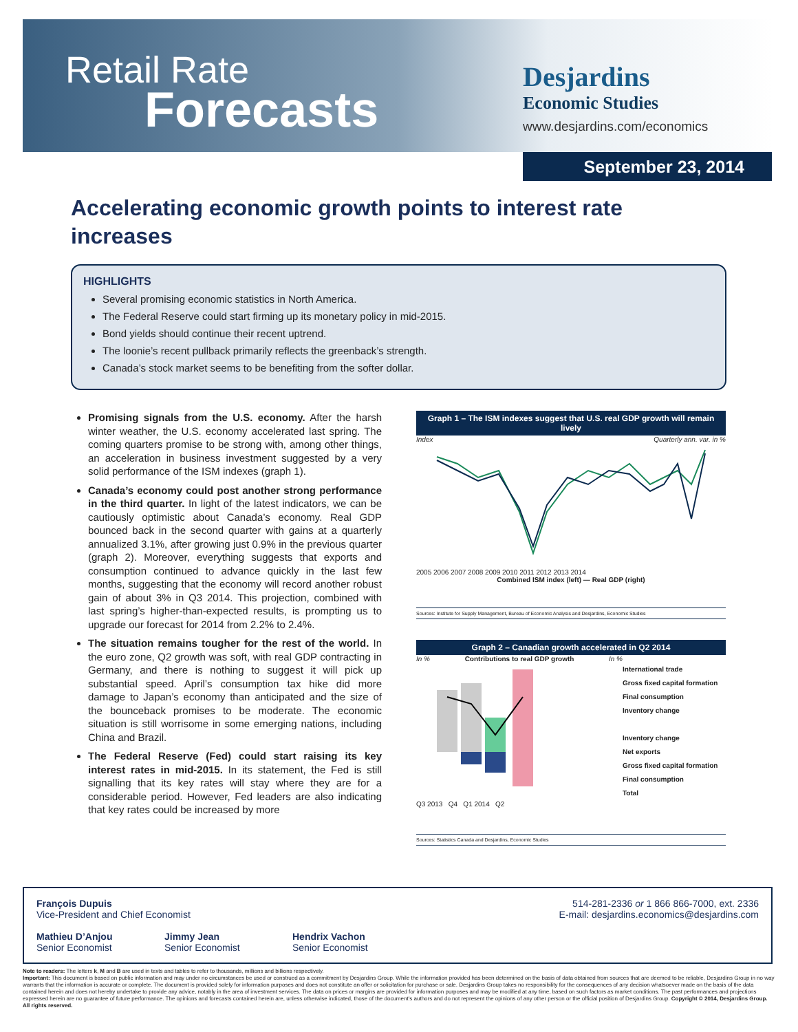Retail Rate
Forecasts
Desjardins
Economic Studies
www.desjardins.com/economics
September 23, 2014
Accelerating economic growth points to interest rate increases
HIGHLIGHTS
Several promising economic statistics in North America.
The Federal Reserve could start firming up its monetary policy in mid-2015.
Bond yields should continue their recent uptrend.
The loonie’s recent pullback primarily reflects the greenback’s strength.
Canada’s stock market seems to be benefiting from the softer dollar.
Promising signals from the U.S. economy. After the harsh winter weather, the U.S. economy accelerated last spring. The coming quarters promise to be strong with, among other things, an acceleration in business investment suggested by a very solid performance of the ISM indexes (graph 1).
Canada’s economy could post another strong performance in the third quarter. In light of the latest indicators, we can be cautiously optimistic about Canada’s economy. Real GDP bounced back in the second quarter with gains at a quarterly annualized 3.1%, after growing just 0.9% in the previous quarter (graph 2). Moreover, everything suggests that exports and consumption continued to advance quickly in the last few months, suggesting that the economy will record another robust gain of about 3% in Q3 2014. This projection, combined with last spring’s higher-than-expected results, is prompting us to upgrade our forecast for 2014 from 2.2% to 2.4%.
The situation remains tougher for the rest of the world. In the euro zone, Q2 growth was soft, with real GDP contracting in Germany, and there is nothing to suggest it will pick up substantial speed. April’s consumption tax hike did more damage to Japan’s economy than anticipated and the size of the bounceback promises to be moderate. The economic situation is still worrisome in some emerging nations, including China and Brazil.
The Federal Reserve (Fed) could start raising its key interest rates in mid-2015. In its statement, the Fed is still signalling that its key rates will stay where they are for a considerable period. However, Fed leaders are also indicating that key rates could be increased by more
Graph 1 – The ISM indexes suggest that U.S. real GDP growth will remain lively
Index Quarterly ann. var. in %
2005 2006 2007 2008 2009 2010 2011 2012 2013 2014
Combined ISM index (left) — Real GDP (right)
Sources: Institute for Supply Management, Bureau of Economic Analysis and Desjardins, Economic Studies
Graph 2 – Canadian growth accelerated in Q2 2014
In % Contributions to real GDP growth In %
International trade
Gross fixed capital formation
Final consumption
Inventory change
Inventory change
Net exports
Gross fixed capital formation
Final consumption
Total
Q3 2013 Q4 Q1 2014 Q2
Sources: Statistics Canada and Desjardins, Economic Studies
François Dupuis
Vice-President and Chief Economist
514-281-2336 or 1 866 866-7000, ext. 2336
E-mail: desjardins.economics@desjardins.com
Mathieu D’Anjou
Senior Economist
Jimmy Jean
Senior Economist
Hendrix Vachon
Senior Economist
Note to readers: The letters k, M and B are used in texts and tables to refer to thousands, millions and billions respectively.
Important: This document is based on public information and may under no circumstances be used or construed as a commitment by Desjardins Group. While the information provided has been determined on the basis of data obtained from sources that are deemed to be reliable, Desjardins Group in no way warrants that the information is accurate or complete. The document is provided solely for information purposes and does not constitute an offer or solicitation for purchase or sale. Desjardins Group takes no responsibility for the consequences of any decision whatsoever made on the basis of the data contained herein and does not hereby undertake to provide any advice, notably in the area of investment services. The data on prices or margins are provided for information purposes and may be modified at any time, based on such factors as market conditions. The past performances and projections expressed herein are no guarantee of future performance. The opinions and forecasts contained herein are, unless otherwise indicated, those of the document’s authors and do not represent the opinions of any other person or the official position of Desjardins Group. Copyright © 2014, Desjardins Group. All rights reserved.